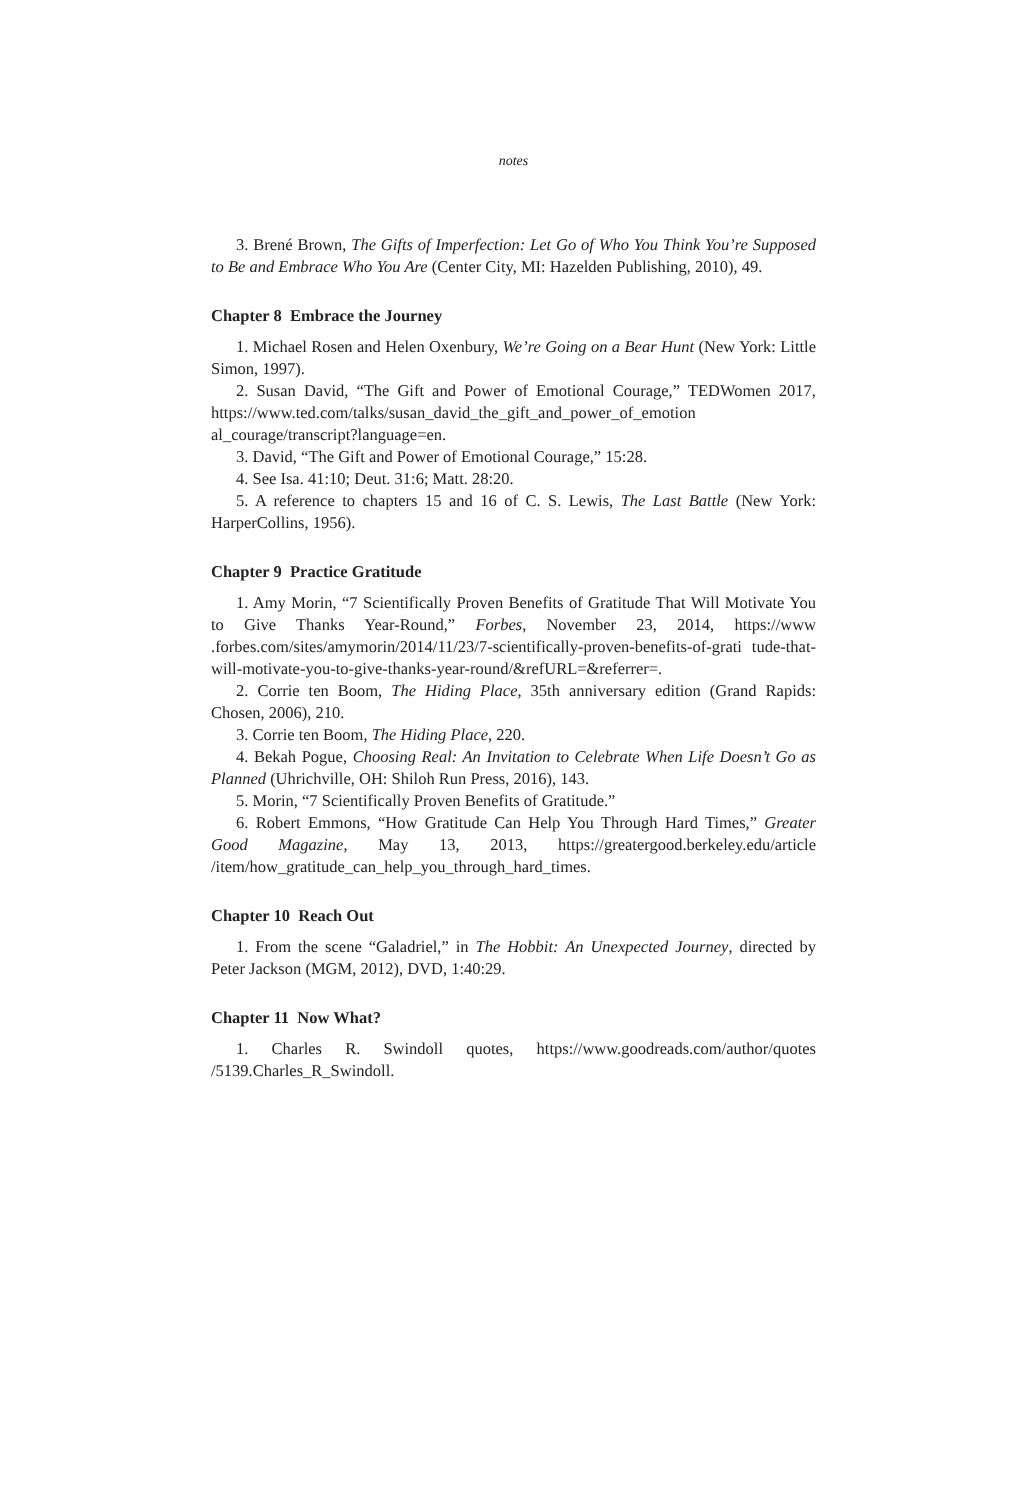notes
3. Brené Brown, The Gifts of Imperfection: Let Go of Who You Think You’re Supposed to Be and Embrace Who You Are (Center City, MI: Hazelden Publishing, 2010), 49.
Chapter 8 Embrace the Journey
1. Michael Rosen and Helen Oxenbury, We’re Going on a Bear Hunt (New York: Little Simon, 1997).
2. Susan David, “The Gift and Power of Emotional Courage,” TEDWomen 2017, https://www.ted.com/talks/susan_david_the_gift_and_power_of_emotion al_courage/transcript?language=en.
3. David, “The Gift and Power of Emotional Courage,” 15:28.
4. See Isa. 41:10; Deut. 31:6; Matt. 28:20.
5. A reference to chapters 15 and 16 of C. S. Lewis, The Last Battle (New York: HarperCollins, 1956).
Chapter 9 Practice Gratitude
1. Amy Morin, “7 Scientifically Proven Benefits of Gratitude That Will Motivate You to Give Thanks Year-Round,” Forbes, November 23, 2014, https://www .forbes.com/sites/amymorin/2014/11/23/7-scientifically-proven-benefits-of-grati tude-that-will-motivate-you-to-give-thanks-year-round/&refURL=&referrer=.
2. Corrie ten Boom, The Hiding Place, 35th anniversary edition (Grand Rapids: Chosen, 2006), 210.
3. Corrie ten Boom, The Hiding Place, 220.
4. Bekah Pogue, Choosing Real: An Invitation to Celebrate When Life Doesn’t Go as Planned (Uhrichville, OH: Shiloh Run Press, 2016), 143.
5. Morin, “7 Scientifically Proven Benefits of Gratitude.”
6. Robert Emmons, “How Gratitude Can Help You Through Hard Times,” Greater Good Magazine, May 13, 2013, https://greatergood.berkeley.edu/article /item/how_gratitude_can_help_you_through_hard_times.
Chapter 10 Reach Out
1. From the scene “Galadriel,” in The Hobbit: An Unexpected Journey, directed by Peter Jackson (MGM, 2012), DVD, 1:40:29.
Chapter 11 Now What?
1. Charles R. Swindoll quotes, https://www.goodreads.com/author/quotes /5139.Charles_R_Swindoll.